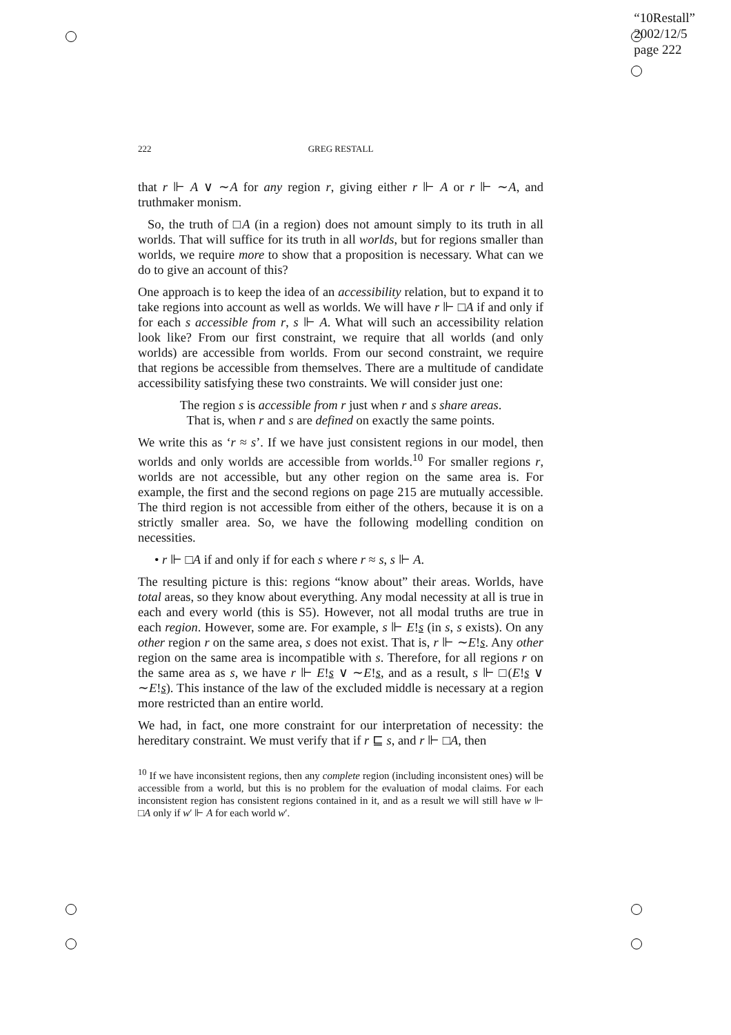“10Restall”
2002/12/5
page 222
222
GREG RESTALL
that r ⊩ A ∨ ∼A for any region r, giving either r ⊩ A or r ⊩ ∼A, and truthmaker monism.
So, the truth of □A (in a region) does not amount simply to its truth in all worlds. That will suffice for its truth in all worlds, but for regions smaller than worlds, we require more to show that a proposition is necessary. What can we do to give an account of this?
One approach is to keep the idea of an accessibility relation, but to expand it to take regions into account as well as worlds. We will have r ⊩ □A if and only if for each s accessible from r, s ⊩ A. What will such an accessibility relation look like? From our first constraint, we require that all worlds (and only worlds) are accessible from worlds. From our second constraint, we require that regions be accessible from themselves. There are a multitude of candidate accessibility satisfying these two constraints. We will consider just one:
The region s is accessible from r just when r and s share areas.
That is, when r and s are defined on exactly the same points.
We write this as ‘r ≈ s’. If we have just consistent regions in our model, then worlds and only worlds are accessible from worlds.<sup>10</sup> For smaller regions r, worlds are not accessible, but any other region on the same area is. For example, the first and the second regions on page 215 are mutually accessible. The third region is not accessible from either of the others, because it is on a strictly smaller area. So, we have the following modelling condition on necessities.
• r ⊩ □A if and only if for each s where r ≈ s, s ⊩ A.
The resulting picture is this: regions “know about” their areas. Worlds, have total areas, so they know about everything. Any modal necessity at all is true in each and every world (this is S5). However, not all modal truths are true in each region. However, some are. For example, s ⊩ E!s (in s, s exists). On any other region r on the same area, s does not exist. That is, r ⊩ ∼E!s. Any other region on the same area is incompatible with s. Therefore, for all regions r on the same area as s, we have r ⊩ E!s ∨ ∼E!s, and as a result, s ⊩ □(E!s ∨ ∼E!s). This instance of the law of the excluded middle is necessary at a region more restricted than an entire world.
We had, in fact, one more constraint for our interpretation of necessity: the hereditary constraint. We must verify that if r ⊑ s, and r ⊩ □A, then
<sup>10</sup> If we have inconsistent regions, then any complete region (including inconsistent ones) will be accessible from a world, but this is no problem for the evaluation of modal claims. For each inconsistent region has consistent regions contained in it, and as a result we will still have w ⊩ □A only if w′ ⊩ A for each world w′.